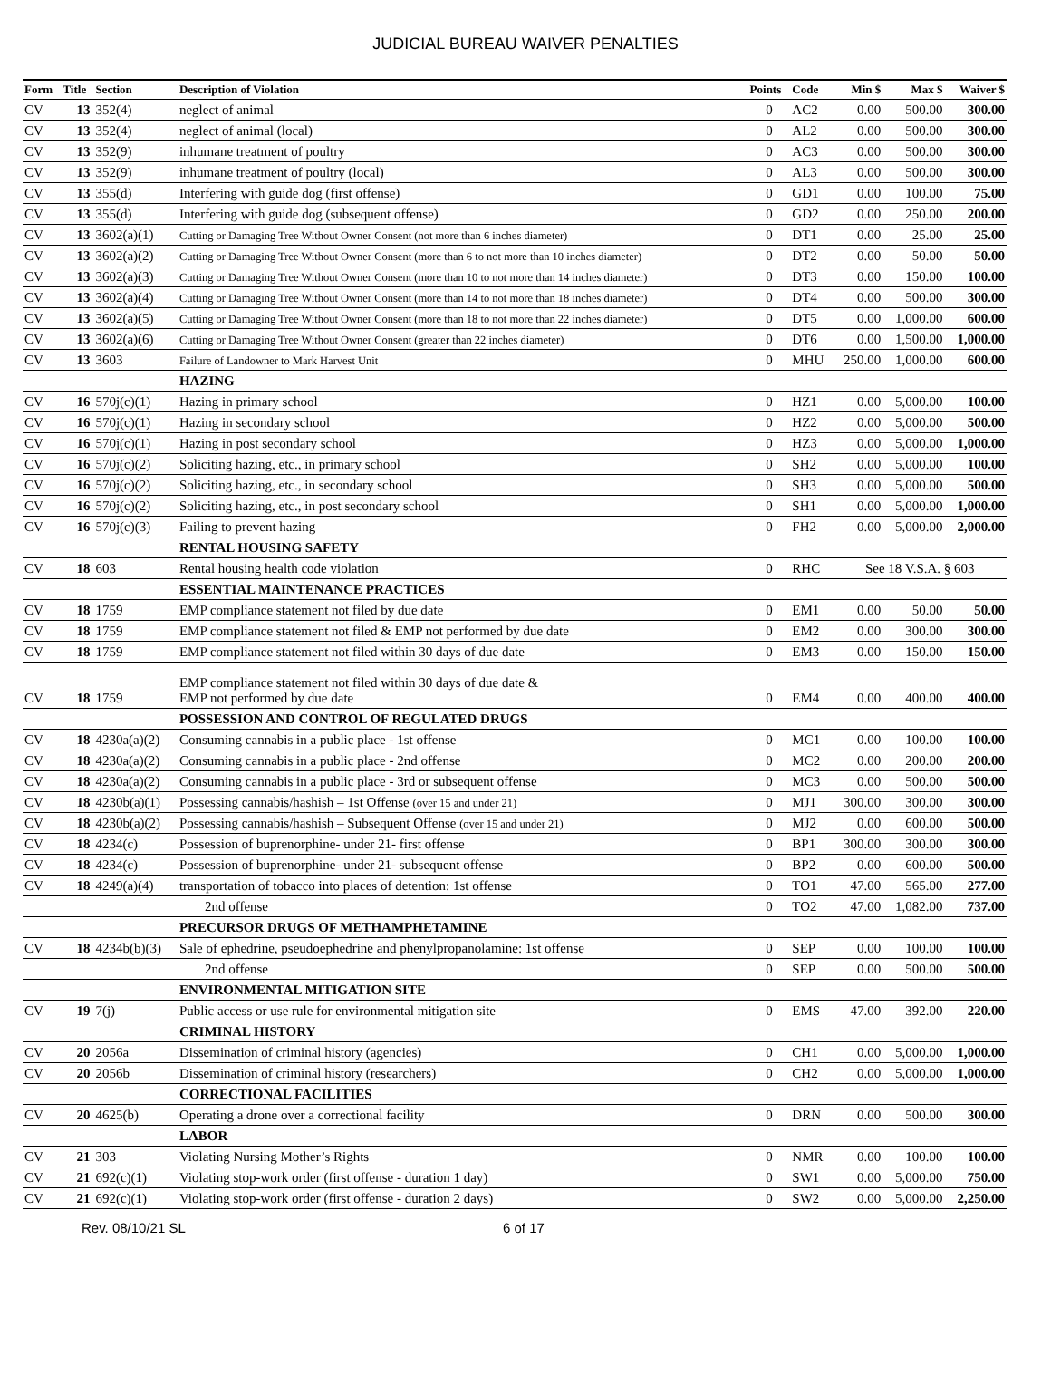JUDICIAL BUREAU WAIVER PENALTIES
| Form | Title | Section | Description of Violation | Points | Code | Min $ | Max $ | Waiver $ |
| --- | --- | --- | --- | --- | --- | --- | --- | --- |
| CV | 13 | 352(4) | neglect of animal | 0 | AC2 | 0.00 | 500.00 | 300.00 |
| CV | 13 | 352(4) | neglect of animal (local) | 0 | AL2 | 0.00 | 500.00 | 300.00 |
| CV | 13 | 352(9) | inhumane treatment of poultry | 0 | AC3 | 0.00 | 500.00 | 300.00 |
| CV | 13 | 352(9) | inhumane treatment of poultry (local) | 0 | AL3 | 0.00 | 500.00 | 300.00 |
| CV | 13 | 355(d) | Interfering with guide dog (first offense) | 0 | GD1 | 0.00 | 100.00 | 75.00 |
| CV | 13 | 355(d) | Interfering with guide dog (subsequent offense) | 0 | GD2 | 0.00 | 250.00 | 200.00 |
| CV | 13 | 3602(a)(1) | Cutting or Damaging Tree Without Owner Consent (not more than 6 inches diameter) | 0 | DT1 | 0.00 | 25.00 | 25.00 |
| CV | 13 | 3602(a)(2) | Cutting or Damaging Tree Without Owner Consent (more than 6 to not more than 10 inches diameter) | 0 | DT2 | 0.00 | 50.00 | 50.00 |
| CV | 13 | 3602(a)(3) | Cutting or Damaging Tree Without Owner Consent (more than 10 to not more than 14 inches diameter) | 0 | DT3 | 0.00 | 150.00 | 100.00 |
| CV | 13 | 3602(a)(4) | Cutting or Damaging Tree Without Owner Consent (more than 14 to not more than 18 inches diameter) | 0 | DT4 | 0.00 | 500.00 | 300.00 |
| CV | 13 | 3602(a)(5) | Cutting or Damaging Tree Without Owner Consent (more than 18 to not more than 22 inches diameter) | 0 | DT5 | 0.00 | 1,000.00 | 600.00 |
| CV | 13 | 3602(a)(6) | Cutting or Damaging Tree Without Owner Consent (greater than 22 inches diameter) | 0 | DT6 | 0.00 | 1,500.00 | 1,000.00 |
| CV | 13 | 3603 | Failure of Landowner to Mark Harvest Unit | 0 | MHU | 250.00 | 1,000.00 | 600.00 |
| | | | HAZING | | | | | |
| CV | 16 | 570j(c)(1) | Hazing in primary school | 0 | HZ1 | 0.00 | 5,000.00 | 100.00 |
| CV | 16 | 570j(c)(1) | Hazing in secondary school | 0 | HZ2 | 0.00 | 5,000.00 | 500.00 |
| CV | 16 | 570j(c)(1) | Hazing in post secondary school | 0 | HZ3 | 0.00 | 5,000.00 | 1,000.00 |
| CV | 16 | 570j(c)(2) | Soliciting hazing, etc., in primary school | 0 | SH2 | 0.00 | 5,000.00 | 100.00 |
| CV | 16 | 570j(c)(2) | Soliciting hazing, etc., in secondary school | 0 | SH3 | 0.00 | 5,000.00 | 500.00 |
| CV | 16 | 570j(c)(2) | Soliciting hazing, etc., in post secondary school | 0 | SH1 | 0.00 | 5,000.00 | 1,000.00 |
| CV | 16 | 570j(c)(3) | Failing to prevent hazing | 0 | FH2 | 0.00 | 5,000.00 | 2,000.00 |
| | | | RENTAL HOUSING SAFETY | | | | | |
| CV | 18 | 603 | Rental housing health code violation | 0 | RHC | See 18 V.S.A. § 603 | | |
| | | | ESSENTIAL MAINTENANCE PRACTICES | | | | | |
| CV | 18 | 1759 | EMP compliance statement not filed by due date | 0 | EM1 | 0.00 | 50.00 | 50.00 |
| CV | 18 | 1759 | EMP compliance statement not filed & EMP not performed by due date | 0 | EM2 | 0.00 | 300.00 | 300.00 |
| CV | 18 | 1759 | EMP compliance statement not filed within 30 days of due date | 0 | EM3 | 0.00 | 150.00 | 150.00 |
| CV | 18 | 1759 | EMP compliance statement not filed within 30 days of due date & EMP not performed by due date | 0 | EM4 | 0.00 | 400.00 | 400.00 |
| | | | POSSESSION AND CONTROL OF REGULATED DRUGS | | | | | |
| CV | 18 | 4230a(a)(2) | Consuming cannabis in a public place - 1st offense | 0 | MC1 | 0.00 | 100.00 | 100.00 |
| CV | 18 | 4230a(a)(2) | Consuming cannabis in a public place - 2nd offense | 0 | MC2 | 0.00 | 200.00 | 200.00 |
| CV | 18 | 4230a(a)(2) | Consuming cannabis in a public place - 3rd or subsequent offense | 0 | MC3 | 0.00 | 500.00 | 500.00 |
| CV | 18 | 4230b(a)(1) | Possessing cannabis/hashish – 1st Offense (over 15 and under 21) | 0 | MJ1 | 300.00 | 300.00 | 300.00 |
| CV | 18 | 4230b(a)(2) | Possessing cannabis/hashish – Subsequent Offense (over 15 and under 21) | 0 | MJ2 | 0.00 | 600.00 | 500.00 |
| CV | 18 | 4234(c) | Possession of buprenorphine- under 21- first offense | 0 | BP1 | 300.00 | 300.00 | 300.00 |
| CV | 18 | 4234(c) | Possession of buprenorphine- under 21- subsequent offense | 0 | BP2 | 0.00 | 600.00 | 500.00 |
| CV | 18 | 4249(a)(4) | transportation of tobacco into places of detention: 1st offense | 0 | TO1 | 47.00 | 565.00 | 277.00 |
| | | | 2nd offense | 0 | TO2 | 47.00 | 1,082.00 | 737.00 |
| | | | PRECURSOR DRUGS OF METHAMPHETAMINE | | | | | |
| CV | 18 | 4234b(b)(3) | Sale of ephedrine, pseudoephedrine and phenylpropanolamine: 1st offense | 0 | SEP | 0.00 | 100.00 | 100.00 |
| | | | 2nd offense | 0 | SEP | 0.00 | 500.00 | 500.00 |
| | | | ENVIRONMENTAL MITIGATION SITE | | | | | |
| CV | 19 | 7(j) | Public access or use rule for environmental mitigation site | 0 | EMS | 47.00 | 392.00 | 220.00 |
| | | | CRIMINAL HISTORY | | | | | |
| CV | 20 | 2056a | Dissemination of criminal history (agencies) | 0 | CH1 | 0.00 | 5,000.00 | 1,000.00 |
| CV | 20 | 2056b | Dissemination of criminal history (researchers) | 0 | CH2 | 0.00 | 5,000.00 | 1,000.00 |
| | | | CORRECTIONAL FACILITIES | | | | | |
| CV | 20 | 4625(b) | Operating a drone over a correctional facility | 0 | DRN | 0.00 | 500.00 | 300.00 |
| | | | LABOR | | | | | |
| CV | 21 | 303 | Violating Nursing Mother’s Rights | 0 | NMR | 0.00 | 100.00 | 100.00 |
| CV | 21 | 692(c)(1) | Violating stop-work order (first offense - duration 1 day) | 0 | SW1 | 0.00 | 5,000.00 | 750.00 |
| CV | 21 | 692(c)(1) | Violating stop-work order (first offense - duration 2 days) | 0 | SW2 | 0.00 | 5,000.00 | 2,250.00 |
Rev. 08/10/21 SL 6 of 17